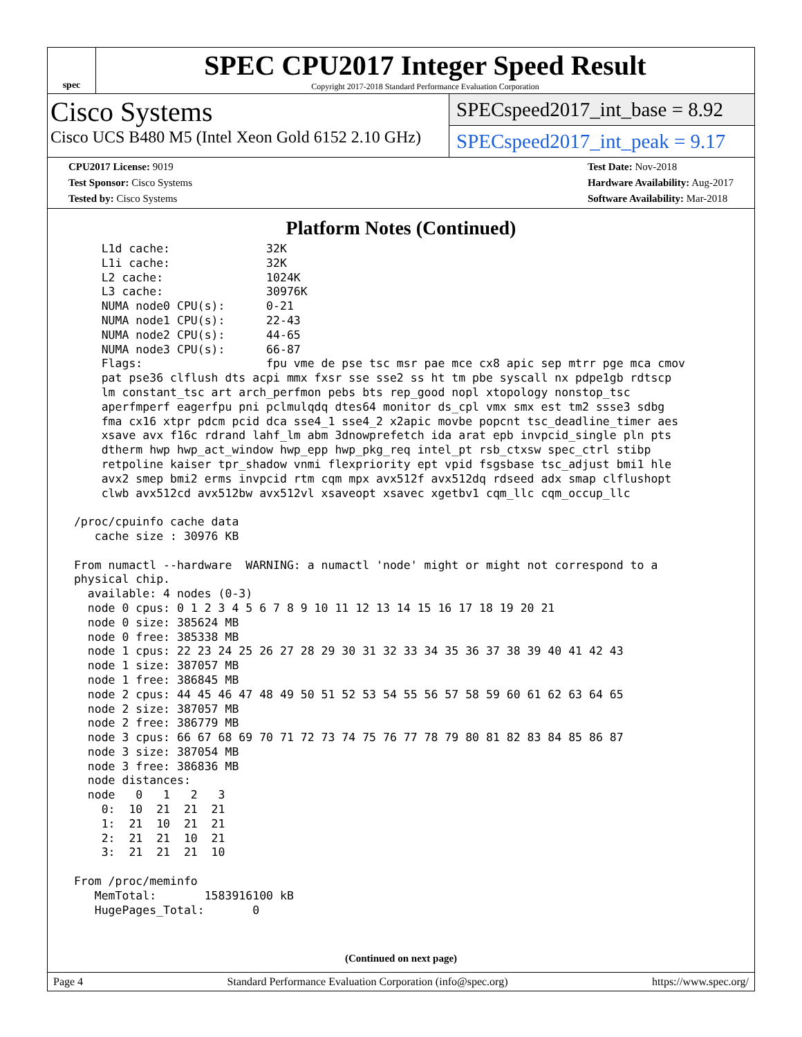spec
SPEC CPU2017 Integer Speed Result
Copyright 2017-2018 Standard Performance Evaluation Corporation
Cisco Systems
Cisco UCS B480 M5 (Intel Xeon Gold 6152 2.10 GHz)
SPECspeed2017_int_base = 8.92
SPECspeed2017_int_peak = 9.17
CPU2017 License: 9019
Test Sponsor: Cisco Systems
Tested by: Cisco Systems
Test Date: Nov-2018
Hardware Availability: Aug-2017
Software Availability: Mar-2018
Platform Notes (Continued)
     L1d cache:              32K
     L1i cache:              32K
     L2 cache:               1024K
     L3 cache:               30976K
     NUMA node0 CPU(s):      0-21
     NUMA node1 CPU(s):      22-43
     NUMA node2 CPU(s):      44-65
     NUMA node3 CPU(s):      66-87
     Flags:                  fpu vme de pse tsc msr pae mce cx8 apic sep mtrr pge mca cmov
     pat pse36 clflush dts acpi mmx fxsr sse sse2 ss ht tm pbe syscall nx pdpe1gb rdtscp
     lm constant_tsc art arch_perfmon pebs bts rep_good nopl xtopology nonstop_tsc
     aperfmperf eagerfpu pni pclmulqdq dtes64 monitor ds_cpl vmx smx est tm2 ssse3 sdbg
     fma cx16 xtpr pdcm pcid dca sse4_1 sse4_2 x2apic movbe popcnt tsc_deadline_timer aes
     xsave avx f16c rdrand lahf_lm abm 3dnowprefetch ida arat epb invpcid_single pln pts
     dtherm hwp hwp_act_window hwp_epp hwp_pkg_req intel_pt rsb_ctxsw spec_ctrl stibp
     retpoline kaiser tpr_shadow vnmi flexpriority ept vpid fsgsbase tsc_adjust bmi1 hle
     avx2 smep bmi2 erms invpcid rtm cqm mpx avx512f avx512dq rdseed adx smap clflushopt
     clwb avx512cd avx512bw avx512vl xsaveopt xsavec xgetbv1 cqm_llc cqm_occup_llc

 /proc/cpuinfo cache data
    cache size : 30976 KB

 From numactl --hardware  WARNING: a numactl 'node' might or might not correspond to a
 physical chip.
   available: 4 nodes (0-3)
   node 0 cpus: 0 1 2 3 4 5 6 7 8 9 10 11 12 13 14 15 16 17 18 19 20 21
   node 0 size: 385624 MB
   node 0 free: 385338 MB
   node 1 cpus: 22 23 24 25 26 27 28 29 30 31 32 33 34 35 36 37 38 39 40 41 42 43
   node 1 size: 387057 MB
   node 1 free: 386845 MB
   node 2 cpus: 44 45 46 47 48 49 50 51 52 53 54 55 56 57 58 59 60 61 62 63 64 65
   node 2 size: 387057 MB
   node 2 free: 386779 MB
   node 3 cpus: 66 67 68 69 70 71 72 73 74 75 76 77 78 79 80 81 82 83 84 85 86 87
   node 3 size: 387054 MB
   node 3 free: 386836 MB
   node distances:
   node   0   1   2   3
     0:  10  21  21  21
     1:  21  10  21  21
     2:  21  21  10  21
     3:  21  21  21  10

 From /proc/meminfo
    MemTotal:       1583916100 kB
    HugePages_Total:       0
(Continued on next page)
Page 4 Standard Performance Evaluation Corporation (info@spec.org) https://www.spec.org/